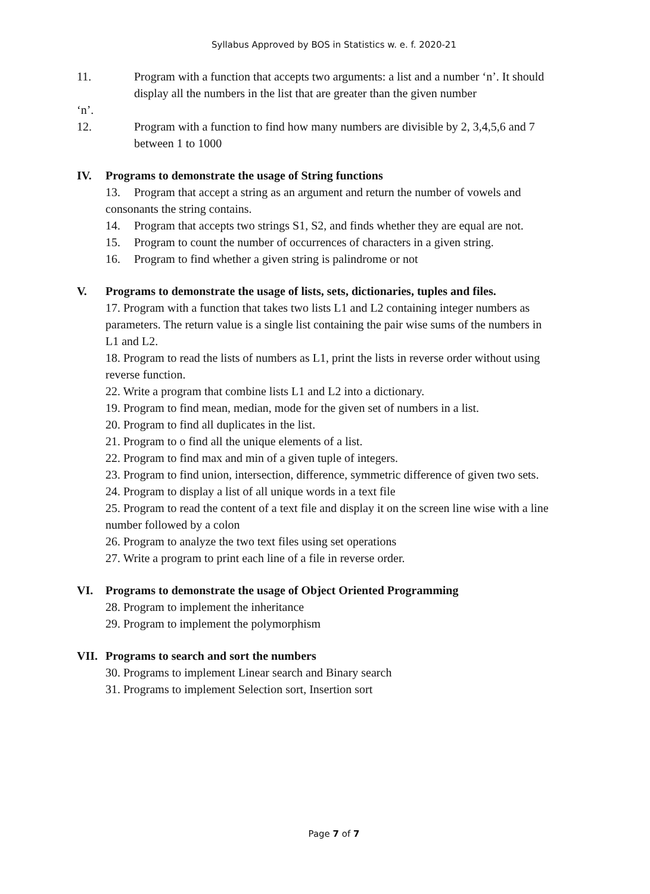Syllabus Approved by BOS in Statistics w. e. f. 2020-21
11. Program with a function that accepts two arguments: a list and a number ‘n’. It should display all the numbers in the list that are greater than the given number
‘n’.
12. Program with a function to find how many numbers are divisible by 2, 3,4,5,6 and 7 between 1 to 1000
IV. Programs to demonstrate the usage of String functions
13. Program that accept a string as an argument and return the number of vowels and consonants the string contains.
14. Program that accepts two strings S1, S2, and finds whether they are equal are not.
15. Program to count the number of occurrences of characters in a given string.
16. Program to find whether a given string is palindrome or not
V. Programs to demonstrate the usage of lists, sets, dictionaries, tuples and files.
17. Program with a function that takes two lists L1 and L2 containing integer numbers as parameters. The return value is a single list containing the pair wise sums of the numbers in L1 and L2.
18. Program to read the lists of numbers as L1, print the lists in reverse order without using reverse function.
22. Write a program that combine lists L1 and L2 into a dictionary.
19. Program to find mean, median, mode for the given set of numbers in a list.
20. Program to find all duplicates in the list.
21. Program to o find all the unique elements of a list.
22. Program to find max and min of a given tuple of integers.
23. Program to find union, intersection, difference, symmetric difference of given two sets.
24. Program to display a list of all unique words in a text file
25. Program to read the content of a text file and display it on the screen line wise with a line number followed by a colon
26. Program to analyze the two text files using set operations
27. Write a program to print each line of a file in reverse order.
VI. Programs to demonstrate the usage of Object Oriented Programming
28. Program to implement the inheritance
29. Program to implement the polymorphism
VII. Programs to search and sort the numbers
30. Programs to implement Linear search and Binary search
31. Programs to implement Selection sort, Insertion sort
Page 7 of 7